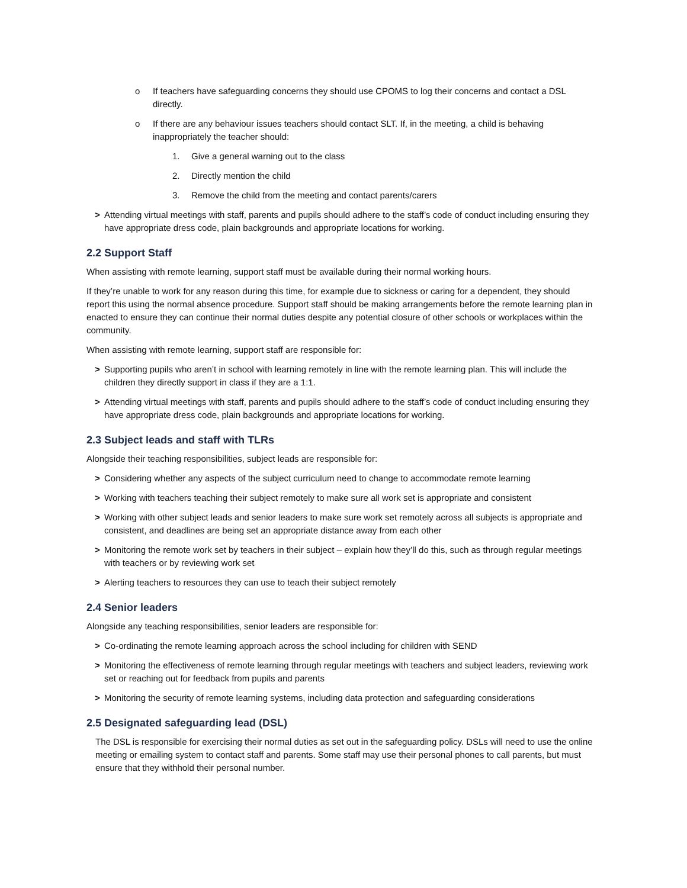o If teachers have safeguarding concerns they should use CPOMS to log their concerns and contact a DSL directly.
o If there are any behaviour issues teachers should contact SLT. If, in the meeting, a child is behaving inappropriately the teacher should:
1. Give a general warning out to the class
2. Directly mention the child
3. Remove the child from the meeting and contact parents/carers
> Attending virtual meetings with staff, parents and pupils should adhere to the staff’s code of conduct including ensuring they have appropriate dress code, plain backgrounds and appropriate locations for working.
2.2 Support Staff
When assisting with remote learning, support staff must be available during their normal working hours.
If they’re unable to work for any reason during this time, for example due to sickness or caring for a dependent, they should report this using the normal absence procedure. Support staff should be making arrangements before the remote learning plan in enacted to ensure they can continue their normal duties despite any potential closure of other schools or workplaces within the community.
When assisting with remote learning, support staff are responsible for:
> Supporting pupils who aren’t in school with learning remotely in line with the remote learning plan. This will include the children they directly support in class if they are a 1:1.
> Attending virtual meetings with staff, parents and pupils should adhere to the staff’s code of conduct including ensuring they have appropriate dress code, plain backgrounds and appropriate locations for working.
2.3 Subject leads and staff with TLRs
Alongside their teaching responsibilities, subject leads are responsible for:
> Considering whether any aspects of the subject curriculum need to change to accommodate remote learning
> Working with teachers teaching their subject remotely to make sure all work set is appropriate and consistent
> Working with other subject leads and senior leaders to make sure work set remotely across all subjects is appropriate and consistent, and deadlines are being set an appropriate distance away from each other
> Monitoring the remote work set by teachers in their subject – explain how they’ll do this, such as through regular meetings with teachers or by reviewing work set
> Alerting teachers to resources they can use to teach their subject remotely
2.4 Senior leaders
Alongside any teaching responsibilities, senior leaders are responsible for:
> Co-ordinating the remote learning approach across the school including for children with SEND
> Monitoring the effectiveness of remote learning through regular meetings with teachers and subject leaders, reviewing work set or reaching out for feedback from pupils and parents
> Monitoring the security of remote learning systems, including data protection and safeguarding considerations
2.5 Designated safeguarding lead (DSL)
The DSL is responsible for exercising their normal duties as set out in the safeguarding policy. DSLs will need to use the online meeting or emailing system to contact staff and parents. Some staff may use their personal phones to call parents, but must ensure that they withhold their personal number.